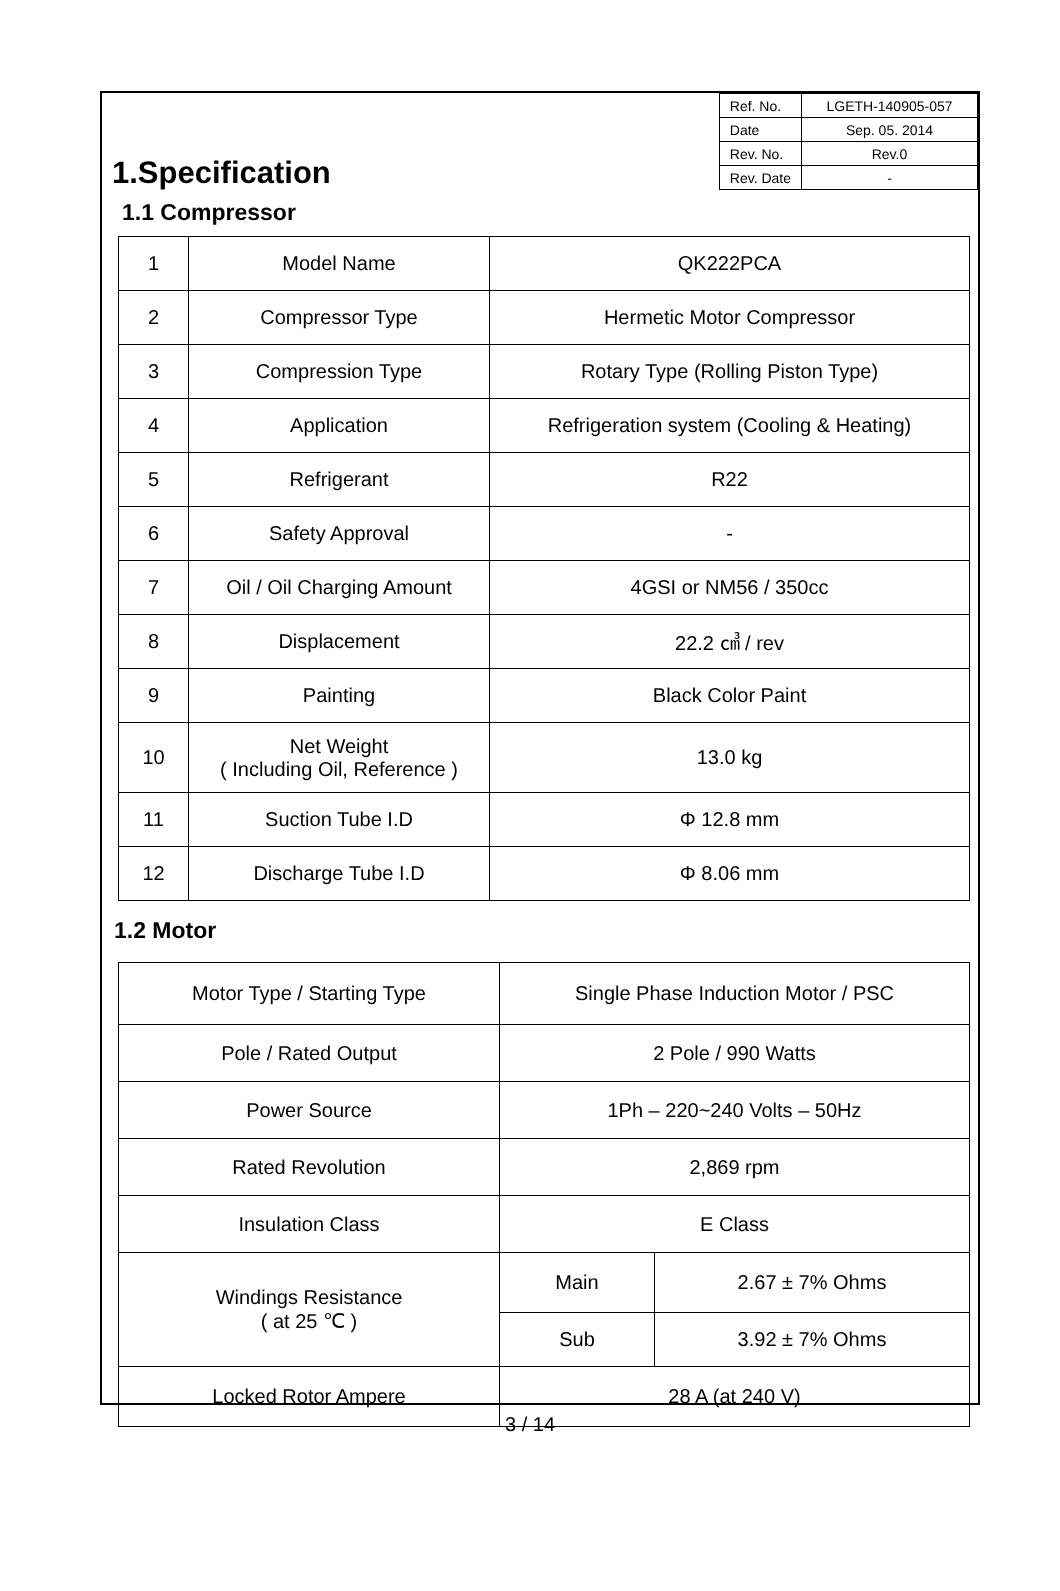| Ref. No. | LGETH-140905-057 |
| Date | Sep. 05. 2014 |
| Rev. No. | Rev.0 |
| Rev. Date | - |
1.Specification
1.1 Compressor
| 1 | Model Name | QK222PCA |
| 2 | Compressor Type | Hermetic Motor Compressor |
| 3 | Compression Type | Rotary Type (Rolling Piston Type) |
| 4 | Application | Refrigeration system (Cooling & Heating) |
| 5 | Refrigerant | R22 |
| 6 | Safety Approval | - |
| 7 | Oil / Oil Charging Amount | 4GSI or NM56 / 350cc |
| 8 | Displacement | 22.2 ㎤ / rev |
| 9 | Painting | Black Color Paint |
| 10 | Net Weight ( Including Oil, Reference ) | 13.0 kg |
| 11 | Suction Tube I.D | Φ 12.8 mm |
| 12 | Discharge Tube I.D | Φ 8.06 mm |
1.2 Motor
| Motor Type / Starting Type | Single Phase Induction Motor / PSC | |
| Pole / Rated Output | 2 Pole / 990 Watts | |
| Power Source | 1Ph – 220~240 Volts – 50Hz | |
| Rated Revolution | 2,869 rpm | |
| Insulation Class | E Class | |
| Windings Resistance ( at 25 ℃ ) | Main | 2.67 ± 7% Ohms |
| | Sub | 3.92 ± 7% Ohms |
| Locked Rotor Ampere | 28 A (at 240 V) | |
3 / 14